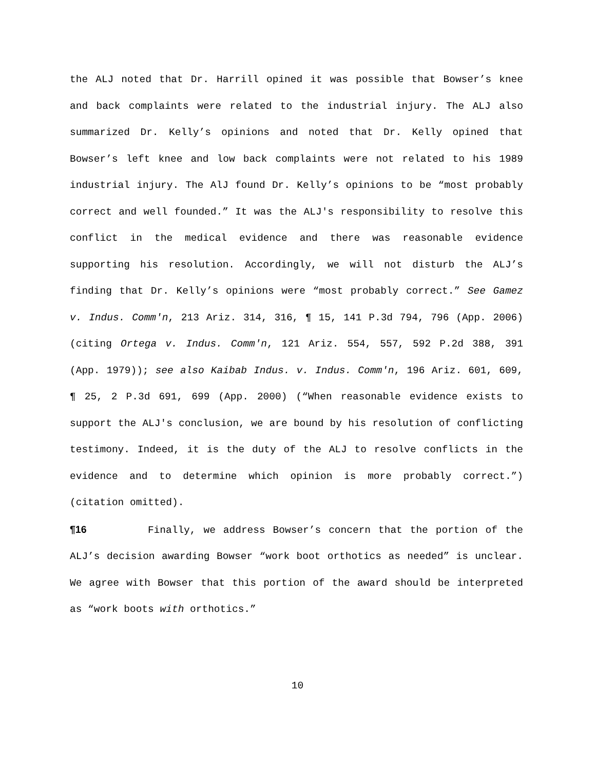the ALJ noted that Dr. Harrill opined it was possible that Bowser’s knee and back complaints were related to the industrial injury. The ALJ also summarized Dr. Kelly’s opinions and noted that Dr. Kelly opined that Bowser’s left knee and low back complaints were not related to his 1989 industrial injury. The AlJ found Dr. Kelly’s opinions to be “most probably correct and well founded.” It was the ALJ's responsibility to resolve this conflict in the medical evidence and there was reasonable evidence supporting his resolution. Accordingly, we will not disturb the ALJ’s finding that Dr. Kelly’s opinions were “most probably correct.” See Gamez v. Indus. Comm'n, 213 Ariz. 314, 316, ¶ 15, 141 P.3d 794, 796 (App. 2006) (citing Ortega v. Indus. Comm'n, 121 Ariz. 554, 557, 592 P.2d 388, 391 (App. 1979)); see also Kaibab Indus. v. Indus. Comm'n, 196 Ariz. 601, 609, ¶ 25, 2 P.3d 691, 699 (App. 2000) (“When reasonable evidence exists to support the ALJ's conclusion, we are bound by his resolution of conflicting testimony. Indeed, it is the duty of the ALJ to resolve conflicts in the evidence and to determine which opinion is more probably correct.”) (citation omitted).
¶16 Finally, we address Bowser’s concern that the portion of the ALJ’s decision awarding Bowser “work boot orthotics as needed” is unclear. We agree with Bowser that this portion of the award should be interpreted as “work boots with orthotics.”
10